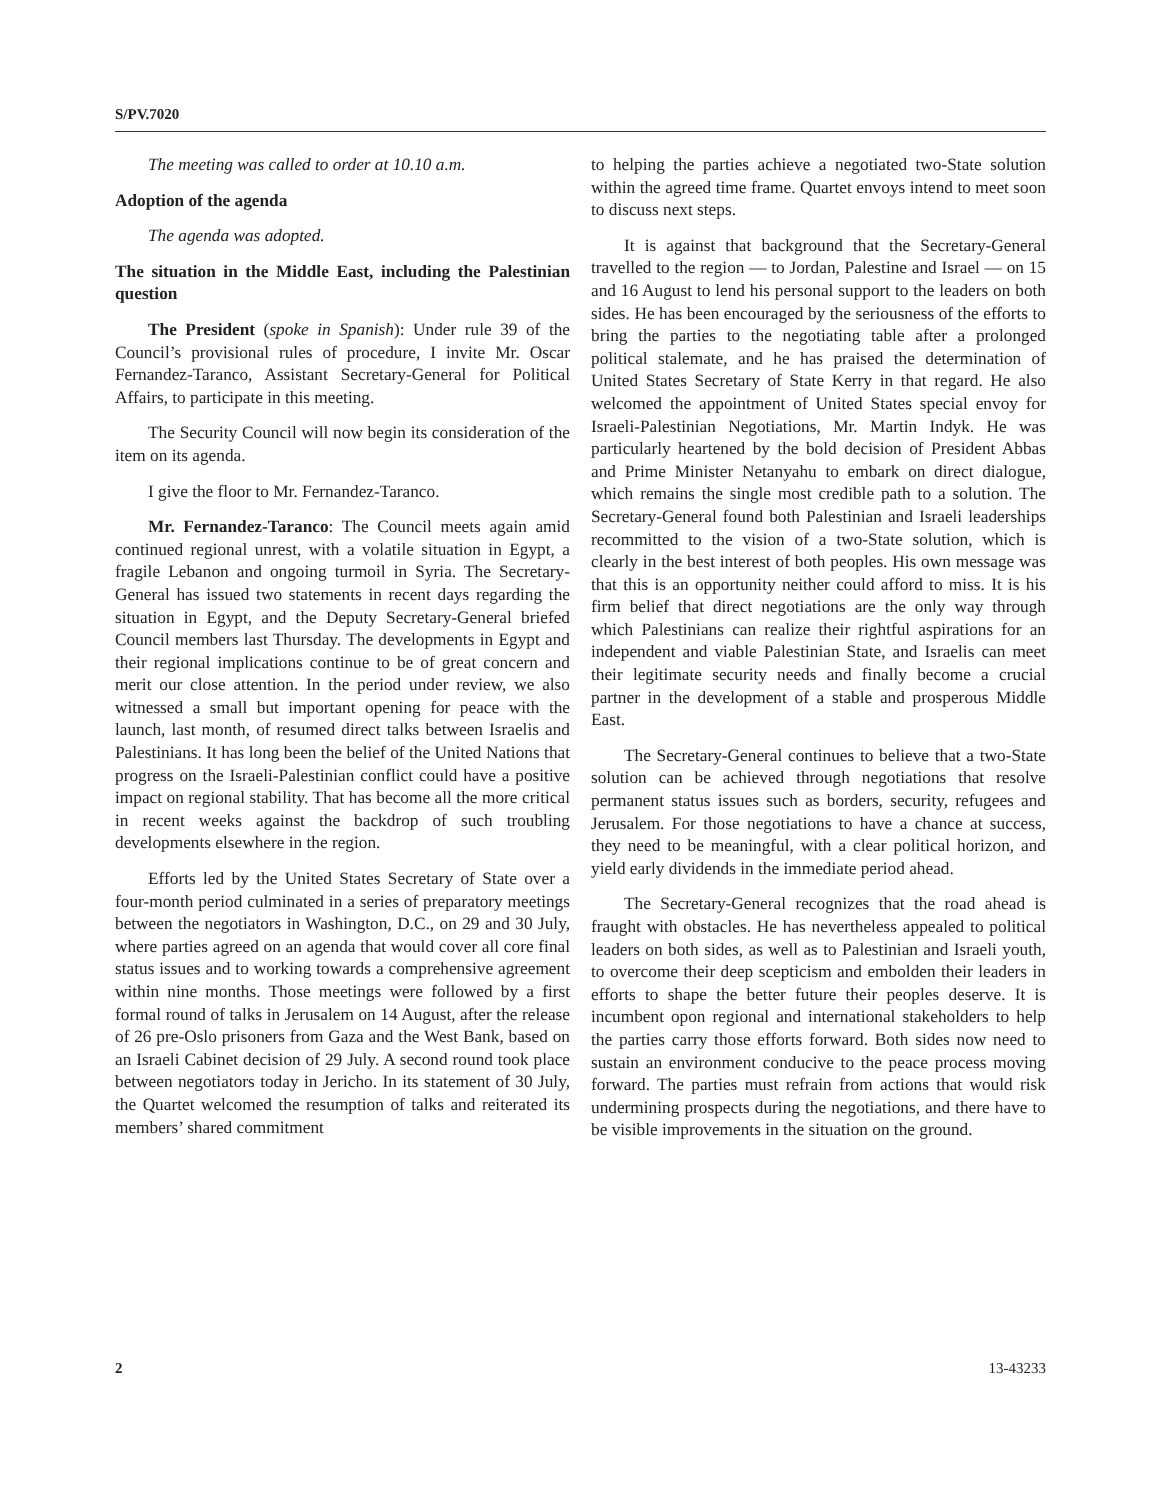S/PV.7020
The meeting was called to order at 10.10 a.m.
Adoption of the agenda
The agenda was adopted.
The situation in the Middle East, including the Palestinian question
The President (spoke in Spanish): Under rule 39 of the Council’s provisional rules of procedure, I invite Mr. Oscar Fernandez-Taranco, Assistant Secretary-General for Political Affairs, to participate in this meeting.
The Security Council will now begin its consideration of the item on its agenda.
I give the floor to Mr. Fernandez-Taranco.
Mr. Fernandez-Taranco: The Council meets again amid continued regional unrest, with a volatile situation in Egypt, a fragile Lebanon and ongoing turmoil in Syria. The Secretary-General has issued two statements in recent days regarding the situation in Egypt, and the Deputy Secretary-General briefed Council members last Thursday. The developments in Egypt and their regional implications continue to be of great concern and merit our close attention. In the period under review, we also witnessed a small but important opening for peace with the launch, last month, of resumed direct talks between Israelis and Palestinians. It has long been the belief of the United Nations that progress on the Israeli-Palestinian conflict could have a positive impact on regional stability. That has become all the more critical in recent weeks against the backdrop of such troubling developments elsewhere in the region.
Efforts led by the United States Secretary of State over a four-month period culminated in a series of preparatory meetings between the negotiators in Washington, D.C., on 29 and 30 July, where parties agreed on an agenda that would cover all core final status issues and to working towards a comprehensive agreement within nine months. Those meetings were followed by a first formal round of talks in Jerusalem on 14 August, after the release of 26 pre-Oslo prisoners from Gaza and the West Bank, based on an Israeli Cabinet decision of 29 July. A second round took place between negotiators today in Jericho. In its statement of 30 July, the Quartet welcomed the resumption of talks and reiterated its members’ shared commitment
to helping the parties achieve a negotiated two-State solution within the agreed time frame. Quartet envoys intend to meet soon to discuss next steps.
It is against that background that the Secretary-General travelled to the region — to Jordan, Palestine and Israel — on 15 and 16 August to lend his personal support to the leaders on both sides. He has been encouraged by the seriousness of the efforts to bring the parties to the negotiating table after a prolonged political stalemate, and he has praised the determination of United States Secretary of State Kerry in that regard. He also welcomed the appointment of United States special envoy for Israeli-Palestinian Negotiations, Mr. Martin Indyk. He was particularly heartened by the bold decision of President Abbas and Prime Minister Netanyahu to embark on direct dialogue, which remains the single most credible path to a solution. The Secretary-General found both Palestinian and Israeli leaderships recommitted to the vision of a two-State solution, which is clearly in the best interest of both peoples. His own message was that this is an opportunity neither could afford to miss. It is his firm belief that direct negotiations are the only way through which Palestinians can realize their rightful aspirations for an independent and viable Palestinian State, and Israelis can meet their legitimate security needs and finally become a crucial partner in the development of a stable and prosperous Middle East.
The Secretary-General continues to believe that a two-State solution can be achieved through negotiations that resolve permanent status issues such as borders, security, refugees and Jerusalem. For those negotiations to have a chance at success, they need to be meaningful, with a clear political horizon, and yield early dividends in the immediate period ahead.
The Secretary-General recognizes that the road ahead is fraught with obstacles. He has nevertheless appealed to political leaders on both sides, as well as to Palestinian and Israeli youth, to overcome their deep scepticism and embolden their leaders in efforts to shape the better future their peoples deserve. It is incumbent opon regional and international stakeholders to help the parties carry those efforts forward. Both sides now need to sustain an environment conducive to the peace process moving forward. The parties must refrain from actions that would risk undermining prospects during the negotiations, and there have to be visible improvements in the situation on the ground.
2 13-43233